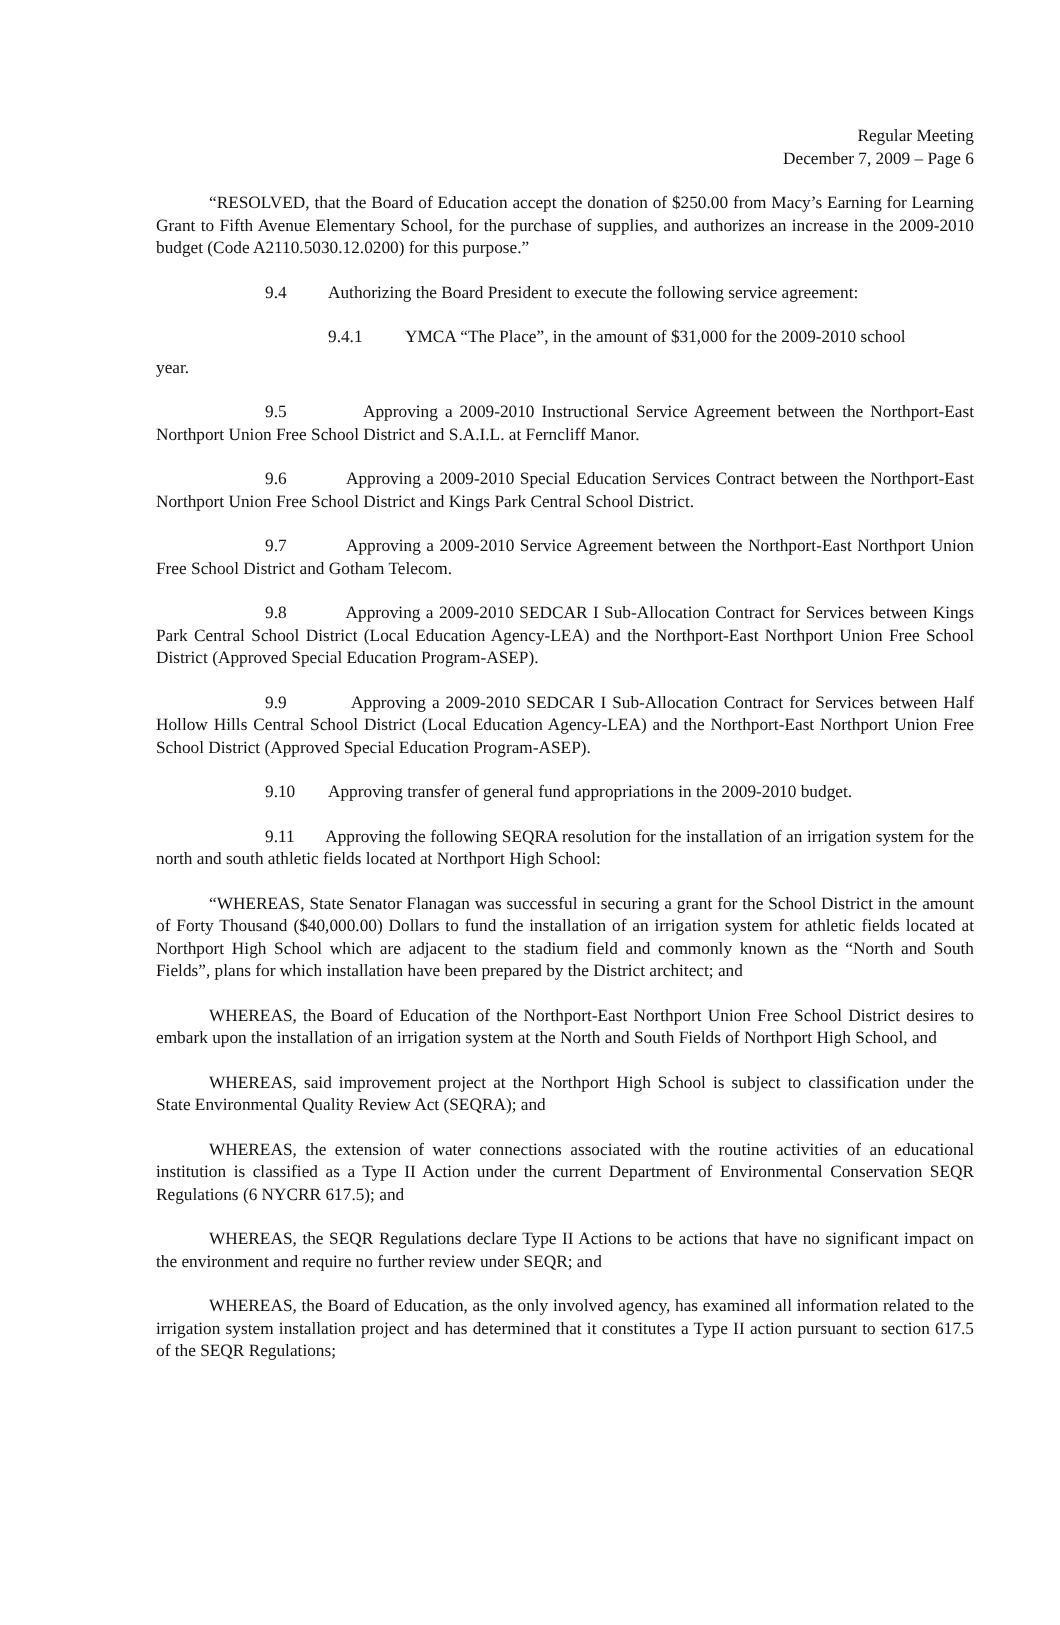Regular Meeting
December 7, 2009 – Page 6
“RESOLVED, that the Board of Education accept the donation of $250.00 from Macy’s Earning for Learning Grant to Fifth Avenue Elementary School, for the purchase of supplies, and authorizes an increase in the 2009-2010 budget (Code A2110.5030.12.0200) for this purpose.”
9.4 Authorizing the Board President to execute the following service agreement:
9.4.1 YMCA “The Place”, in the amount of $31,000 for the 2009-2010 school
year.
9.5 Approving a 2009-2010 Instructional Service Agreement between the Northport-East Northport Union Free School District and S.A.I.L. at Ferncliff Manor.
9.6 Approving a 2009-2010 Special Education Services Contract between the Northport-East Northport Union Free School District and Kings Park Central School District.
9.7 Approving a 2009-2010 Service Agreement between the Northport-East Northport Union Free School District and Gotham Telecom.
9.8 Approving a 2009-2010 SEDCAR I Sub-Allocation Contract for Services between Kings Park Central School District (Local Education Agency-LEA) and the Northport-East Northport Union Free School District (Approved Special Education Program-ASEP).
9.9 Approving a 2009-2010 SEDCAR I Sub-Allocation Contract for Services between Half Hollow Hills Central School District (Local Education Agency-LEA) and the Northport-East Northport Union Free School District (Approved Special Education Program-ASEP).
9.10 Approving transfer of general fund appropriations in the 2009-2010 budget.
9.11 Approving the following SEQRA resolution for the installation of an irrigation system for the north and south athletic fields located at Northport High School:
“WHEREAS, State Senator Flanagan was successful in securing a grant for the School District in the amount of Forty Thousand ($40,000.00) Dollars to fund the installation of an irrigation system for athletic fields located at Northport High School which are adjacent to the stadium field and commonly known as the “North and South Fields”, plans for which installation have been prepared by the District architect; and
WHEREAS, the Board of Education of the Northport-East Northport Union Free School District desires to embark upon the installation of an irrigation system at the North and South Fields of Northport High School, and
WHEREAS, said improvement project at the Northport High School is subject to classification under the State Environmental Quality Review Act (SEQRA); and
WHEREAS, the extension of water connections associated with the routine activities of an educational institution is classified as a Type II Action under the current Department of Environmental Conservation SEQR Regulations (6 NYCRR 617.5); and
WHEREAS, the SEQR Regulations declare Type II Actions to be actions that have no significant impact on the environment and require no further review under SEQR; and
WHEREAS, the Board of Education, as the only involved agency, has examined all information related to the irrigation system installation project and has determined that it constitutes a Type II action pursuant to section 617.5 of the SEQR Regulations;